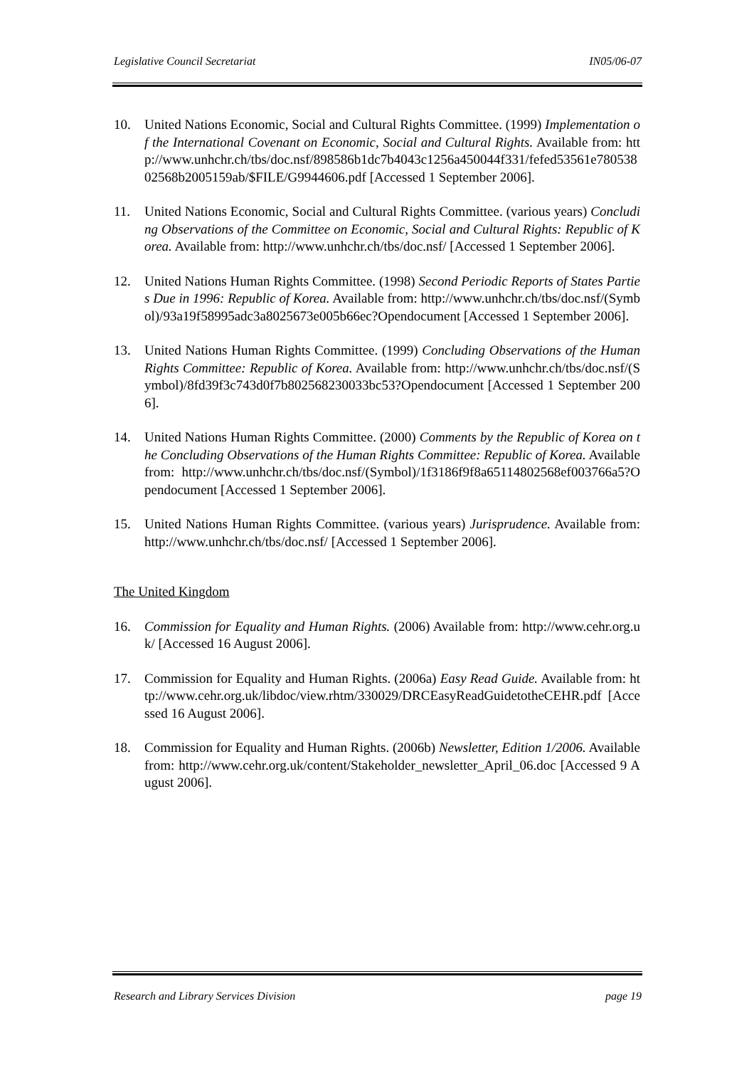Legislative Council Secretariat IN05/06-07
10. United Nations Economic, Social and Cultural Rights Committee. (1999) Implementation of the International Covenant on Economic, Social and Cultural Rights. Available from: http://www.unhchr.ch/tbs/doc.nsf/898586b1dc7b4043c1256a450044f331/fefed53561e78053802568b2005159ab/$FILE/G9944606.pdf [Accessed 1 September 2006].
11. United Nations Economic, Social and Cultural Rights Committee. (various years) Concluding Observations of the Committee on Economic, Social and Cultural Rights: Republic of Korea. Available from: http://www.unhchr.ch/tbs/doc.nsf/ [Accessed 1 September 2006].
12. United Nations Human Rights Committee. (1998) Second Periodic Reports of States Parties Due in 1996: Republic of Korea. Available from: http://www.unhchr.ch/tbs/doc.nsf/(Symbol)/93a19f58995adc3a8025673e005b66ec?Opendocument [Accessed 1 September 2006].
13. United Nations Human Rights Committee. (1999) Concluding Observations of the Human Rights Committee: Republic of Korea. Available from: http://www.unhchr.ch/tbs/doc.nsf/(Symbol)/8fd39f3c743d0f7b802568230033bc53?Opendocument [Accessed 1 September 2006].
14. United Nations Human Rights Committee. (2000) Comments by the Republic of Korea on the Concluding Observations of the Human Rights Committee: Republic of Korea. Available from: http://www.unhchr.ch/tbs/doc.nsf/(Symbol)/1f3186f9f8a65114802568ef003766a5?Opendocument [Accessed 1 September 2006].
15. United Nations Human Rights Committee. (various years) Jurisprudence. Available from: http://www.unhchr.ch/tbs/doc.nsf/ [Accessed 1 September 2006].
The United Kingdom
16. Commission for Equality and Human Rights. (2006) Available from: http://www.cehr.org.uk/ [Accessed 16 August 2006].
17. Commission for Equality and Human Rights. (2006a) Easy Read Guide. Available from: http://www.cehr.org.uk/libdoc/view.rhtm/330029/DRCEasyReadGuidetotheCEHR.pdf [Accessed 16 August 2006].
18. Commission for Equality and Human Rights. (2006b) Newsletter, Edition 1/2006. Available from: http://www.cehr.org.uk/content/Stakeholder_newsletter_April_06.doc [Accessed 9 August 2006].
Research and Library Services Division page 19